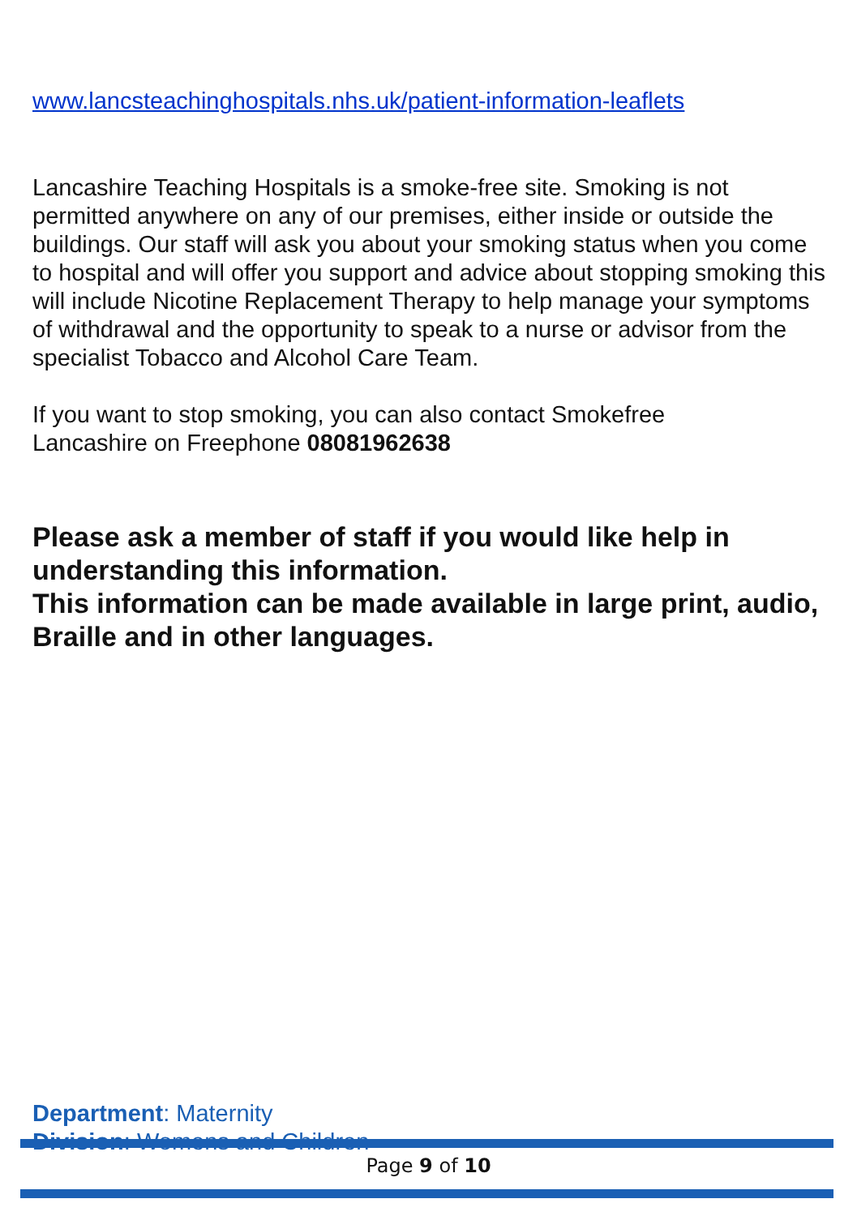www.lancsteachinghospitals.nhs.uk/patient-information-leaflets
Lancashire Teaching Hospitals is a smoke-free site. Smoking is not permitted anywhere on any of our premises, either inside or outside the buildings. Our staff will ask you about your smoking status when you come to hospital and will offer you support and advice about stopping smoking this will include Nicotine Replacement Therapy to help manage your symptoms of withdrawal and the opportunity to speak to a nurse or advisor from the specialist Tobacco and Alcohol Care Team.
If you want to stop smoking, you can also contact Smokefree
Lancashire on Freephone 08081962638
Please ask a member of staff if you would like help in understanding this information.
This information can be made available in large print, audio, Braille and in other languages.
Department: Maternity
Division: Womens and Children
Page 9 of 10